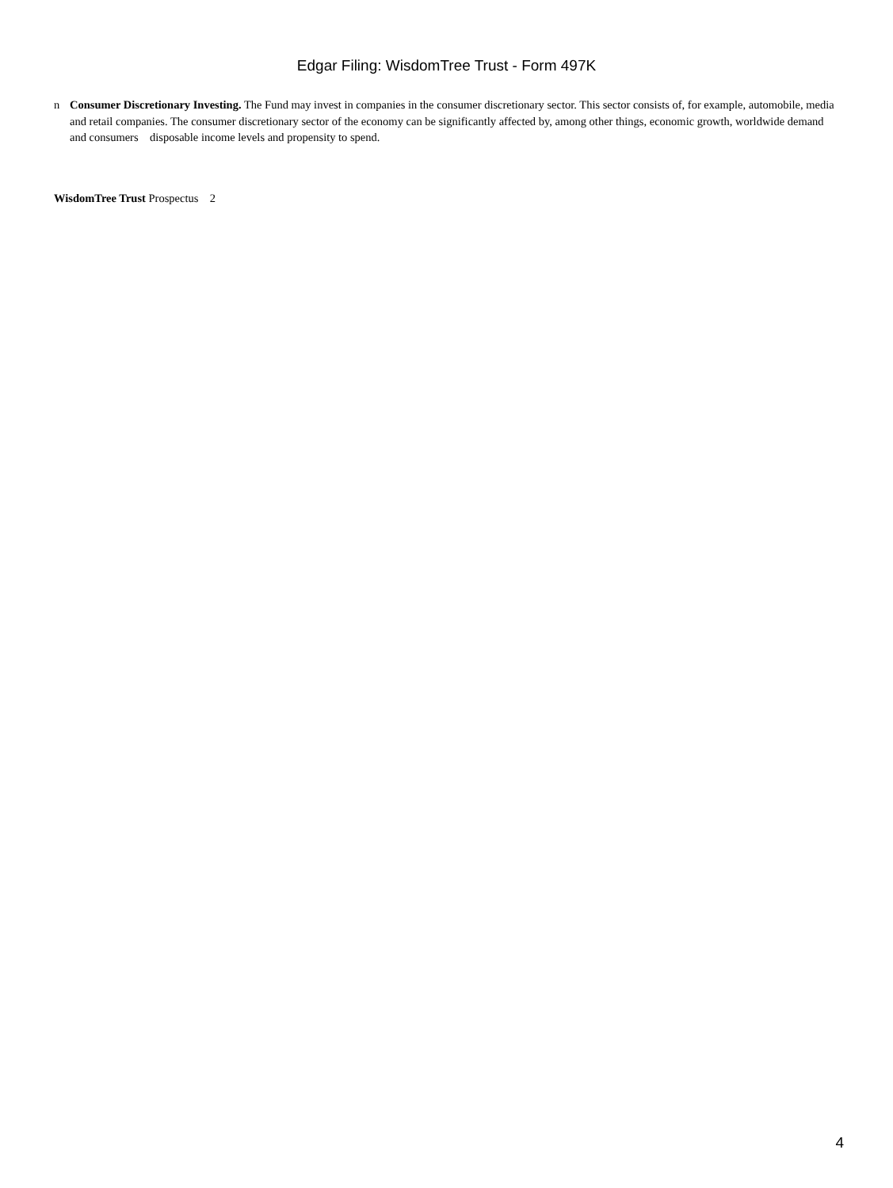Edgar Filing: WisdomTree Trust - Form 497K
n Consumer Discretionary Investing. The Fund may invest in companies in the consumer discretionary sector. This sector consists of, for example, automobile, media and retail companies. The consumer discretionary sector of the economy can be significantly affected by, among other things, economic growth, worldwide demand and consumers disposable income levels and propensity to spend.
WisdomTree Trust Prospectus 2
4